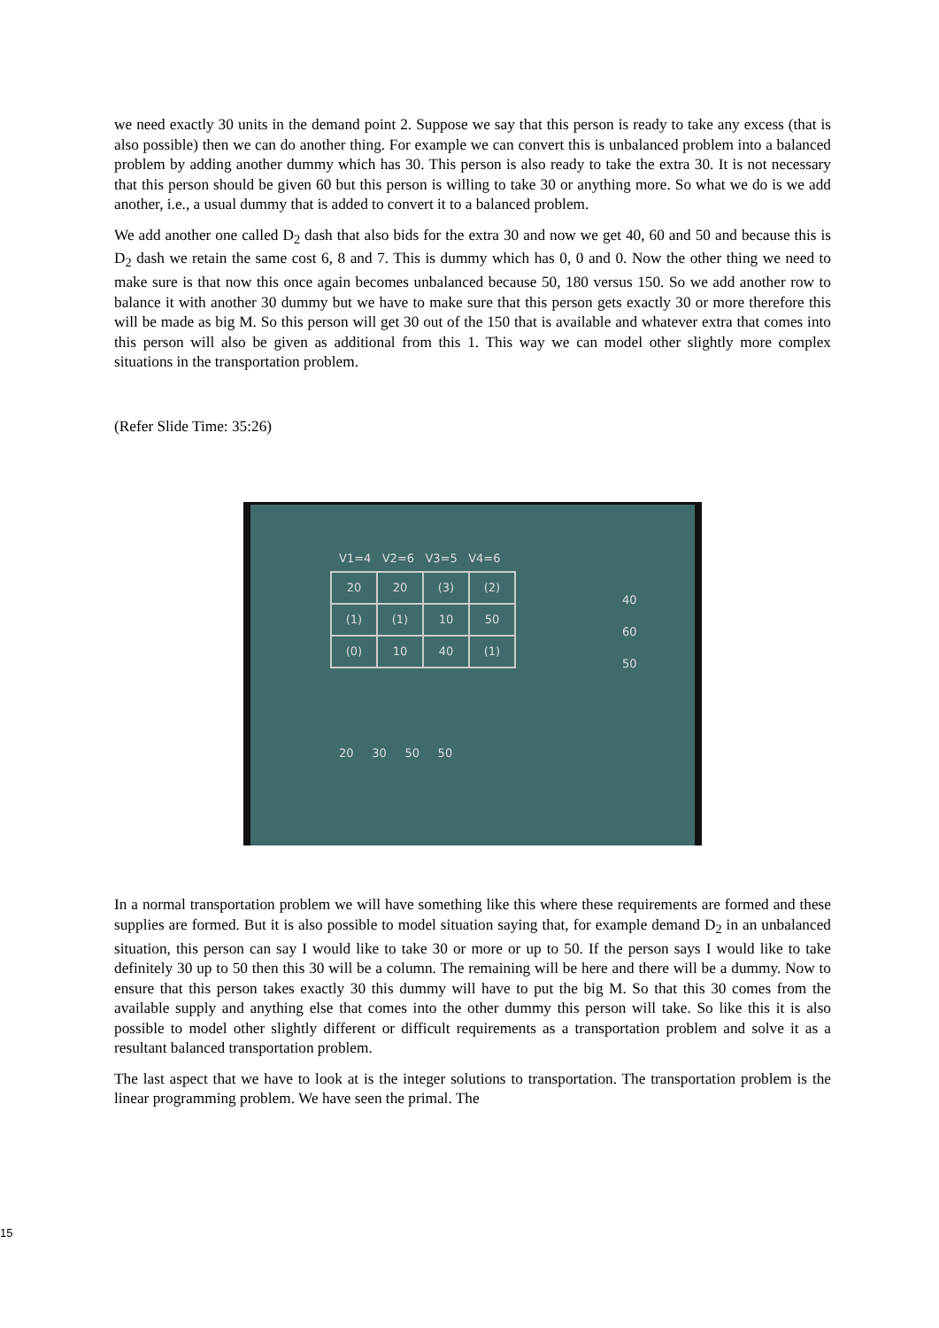we need exactly 30 units in the demand point 2. Suppose we say that this person is ready to take any excess (that is also possible) then we can do another thing. For example we can convert this is unbalanced problem into a balanced problem by adding another dummy which has 30. This person is also ready to take the extra 30. It is not necessary that this person should be given 60 but this person is willing to take 30 or anything more. So what we do is we add another, i.e., a usual dummy that is added to convert it to a balanced problem.
We add another one called D<sub>2</sub> dash that also bids for the extra 30 and now we get 40, 60 and 50 and because this is D<sub>2</sub> dash we retain the same cost 6, 8 and 7. This is dummy which has 0, 0 and 0. Now the other thing we need to make sure is that now this once again becomes unbalanced because 50, 180 versus 150. So we add another row to balance it with another 30 dummy but we have to make sure that this person gets exactly 30 or more therefore this will be made as big M. So this person will get 30 out of the 150 that is available and whatever extra that comes into this person will also be given as additional from this 1. This way we can model other slightly more complex situations in the transportation problem.
(Refer Slide Time: 35:26)
V1=4 V2=6 V3=5 V4=6
| 20 | 20 | (3) | (2) |
| (1) | (1) | 10 | 50 |
| (0) | 10 | 40 | (1) |
40
60
50
20 30 50 50
In a normal transportation problem we will have something like this where these requirements are formed and these supplies are formed. But it is also possible to model situation saying that, for example demand D<sub>2</sub> in an unbalanced situation, this person can say I would like to take 30 or more or up to 50. If the person says I would like to take definitely 30 up to 50 then this 30 will be a column. The remaining will be here and there will be a dummy. Now to ensure that this person takes exactly 30 this dummy will have to put the big M. So that this 30 comes from the available supply and anything else that comes into the other dummy this person will take. So like this it is also possible to model other slightly different or difficult requirements as a transportation problem and solve it as a resultant balanced transportation problem.
The last aspect that we have to look at is the integer solutions to transportation. The transportation problem is the linear programming problem. We have seen the primal. The
15